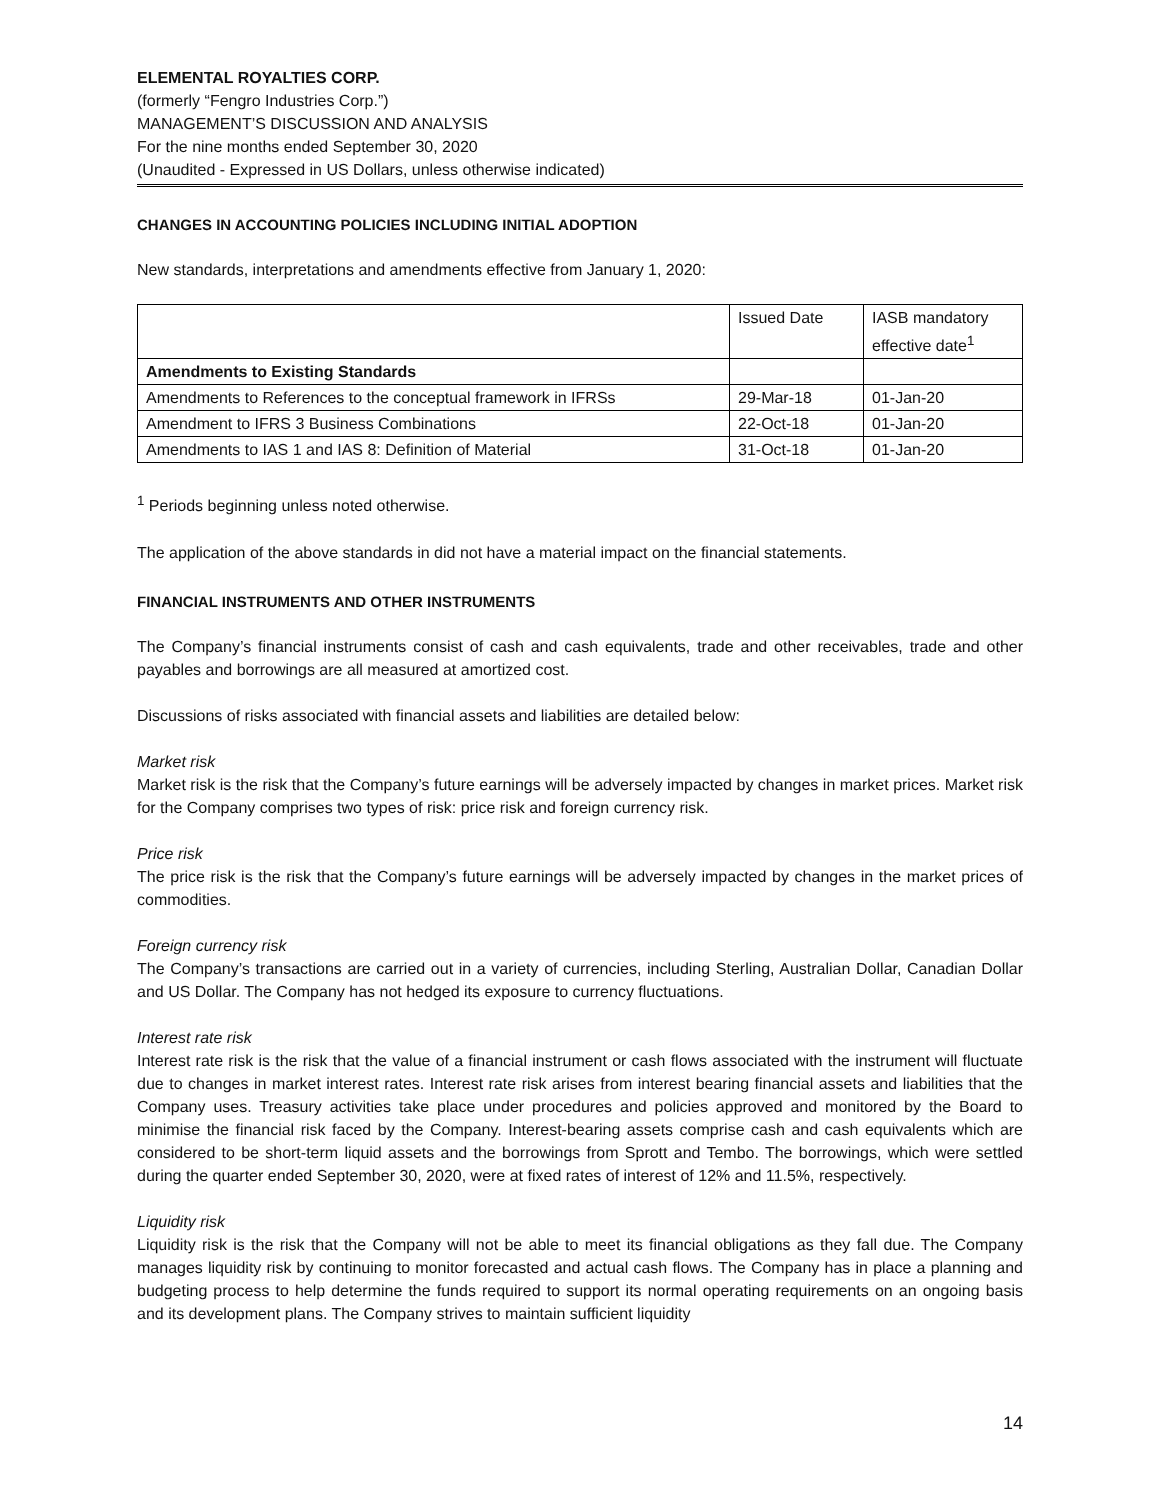ELEMENTAL ROYALTIES CORP.
(formerly “Fengro Industries Corp.”)
MANAGEMENT’S DISCUSSION AND ANALYSIS
For the nine months ended September 30, 2020
(Unaudited - Expressed in US Dollars, unless otherwise indicated)
CHANGES IN ACCOUNTING POLICIES INCLUDING INITIAL ADOPTION
New standards, interpretations and amendments effective from January 1, 2020:
| | Issued Date | IASB mandatory effective date<sup>1</sup> |
| Amendments to Existing Standards | | |
| Amendments to References to the conceptual framework in IFRSs | 29-Mar-18 | 01-Jan-20 |
| Amendment to IFRS 3 Business Combinations | 22-Oct-18 | 01-Jan-20 |
| Amendments to IAS 1 and IAS 8: Definition of Material | 31-Oct-18 | 01-Jan-20 |
<sup>1</sup> Periods beginning unless noted otherwise.
The application of the above standards in did not have a material impact on the financial statements.
FINANCIAL INSTRUMENTS AND OTHER INSTRUMENTS
The Company’s financial instruments consist of cash and cash equivalents, trade and other receivables, trade and other payables and borrowings are all measured at amortized cost.
Discussions of risks associated with financial assets and liabilities are detailed below:
Market risk
Market risk is the risk that the Company’s future earnings will be adversely impacted by changes in market prices. Market risk for the Company comprises two types of risk: price risk and foreign currency risk.
Price risk
The price risk is the risk that the Company’s future earnings will be adversely impacted by changes in the market prices of commodities.
Foreign currency risk
The Company’s transactions are carried out in a variety of currencies, including Sterling, Australian Dollar, Canadian Dollar and US Dollar. The Company has not hedged its exposure to currency fluctuations.
Interest rate risk
Interest rate risk is the risk that the value of a financial instrument or cash flows associated with the instrument will fluctuate due to changes in market interest rates. Interest rate risk arises from interest bearing financial assets and liabilities that the Company uses. Treasury activities take place under procedures and policies approved and monitored by the Board to minimise the financial risk faced by the Company. Interest-bearing assets comprise cash and cash equivalents which are considered to be short-term liquid assets and the borrowings from Sprott and Tembo. The borrowings, which were settled during the quarter ended September 30, 2020, were at fixed rates of interest of 12% and 11.5%, respectively.
Liquidity risk
Liquidity risk is the risk that the Company will not be able to meet its financial obligations as they fall due. The Company manages liquidity risk by continuing to monitor forecasted and actual cash flows. The Company has in place a planning and budgeting process to help determine the funds required to support its normal operating requirements on an ongoing basis and its development plans. The Company strives to maintain sufficient liquidity
14